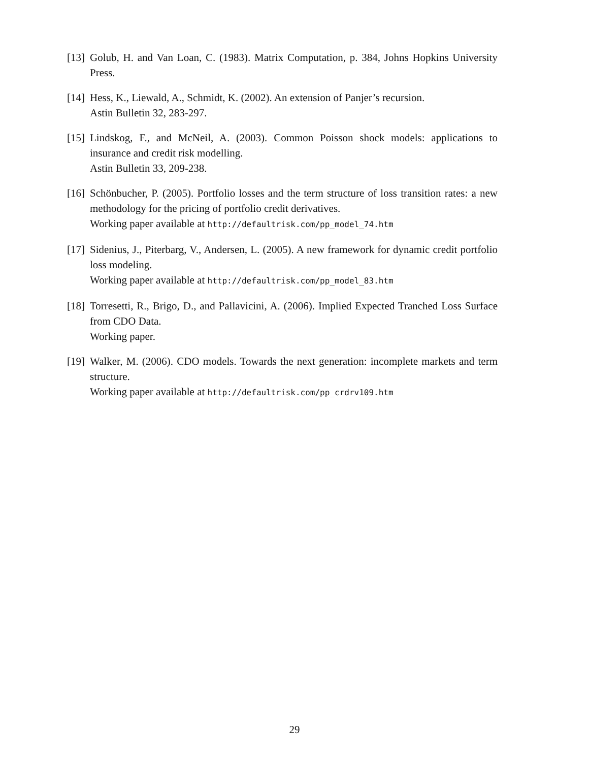[13]
Golub, H. and Van Loan, C. (1983). Matrix Computation, p. 384, Johns Hopkins University Press.
[14]
Hess, K., Liewald, A., Schmidt, K. (2002). An extension of Panjer’s recursion.
Astin Bulletin 32, 283-297.
[15]
Lindskog, F., and McNeil, A. (2003). Common Poisson shock models: applications to insurance and credit risk modelling.
Astin Bulletin 33, 209-238.
[16]
Schönbucher, P. (2005). Portfolio losses and the term structure of loss transition rates: a new methodology for the pricing of portfolio credit derivatives.
Working paper available at http://defaultrisk.com/pp_model_74.htm
[17]
Sidenius, J., Piterbarg, V., Andersen, L. (2005). A new framework for dynamic credit portfolio loss modeling.
Working paper available at http://defaultrisk.com/pp_model_83.htm
[18]
Torresetti, R., Brigo, D., and Pallavicini, A. (2006). Implied Expected Tranched Loss Surface from CDO Data.
Working paper.
[19]
Walker, M. (2006). CDO models. Towards the next generation: incomplete markets and term structure.
Working paper available at http://defaultrisk.com/pp_crdrv109.htm
29